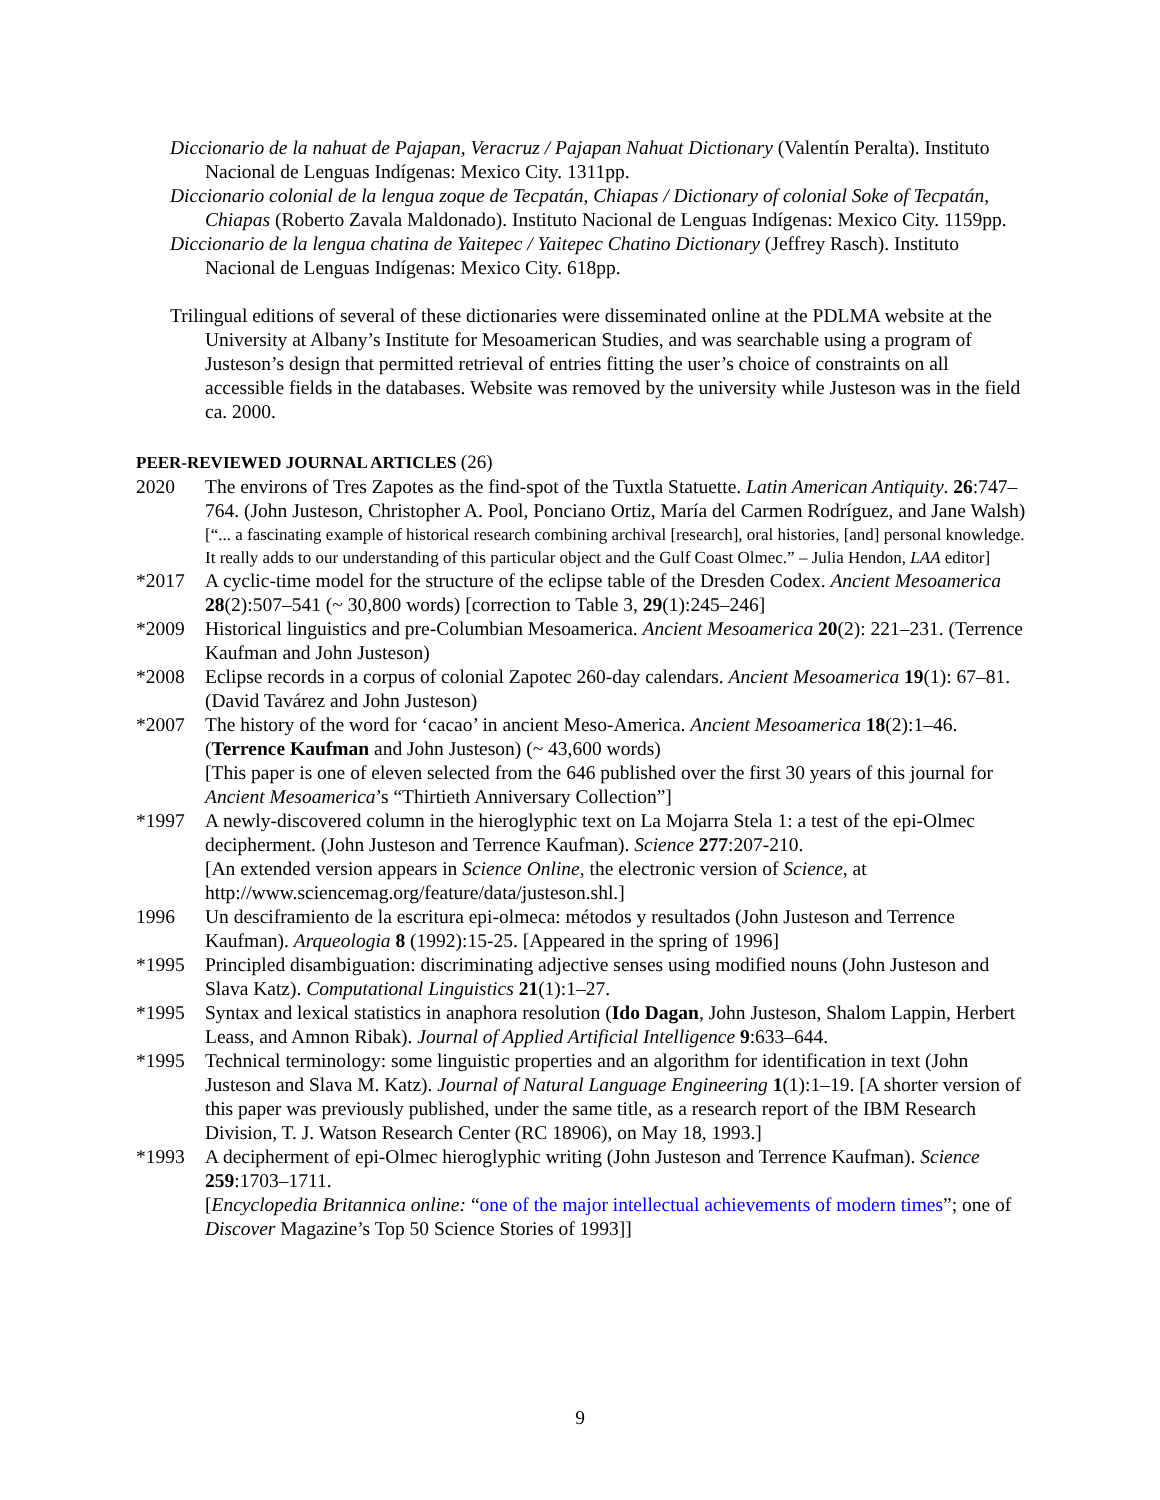Diccionario de la nahuat de Pajapan, Veracruz / Pajapan Nahuat Dictionary (Valentín Peralta). Instituto Nacional de Lenguas Indígenas: Mexico City. 1311pp.
Diccionario colonial de la lengua zoque de Tecpatán, Chiapas / Dictionary of colonial Soke of Tecpatán, Chiapas (Roberto Zavala Maldonado). Instituto Nacional de Lenguas Indígenas: Mexico City. 1159pp.
Diccionario de la lengua chatina de Yaitepec / Yaitepec Chatino Dictionary (Jeffrey Rasch). Instituto Nacional de Lenguas Indígenas: Mexico City. 618pp.
Trilingual editions of several of these dictionaries were disseminated online at the PDLMA website at the University at Albany’s Institute for Mesoamerican Studies, and was searchable using a program of Justeson’s design that permitted retrieval of entries fitting the user’s choice of constraints on all accessible fields in the databases. Website was removed by the university while Justeson was in the field ca. 2000.
PEER-REVIEWED JOURNAL ARTICLES (26)
2020 The environs of Tres Zapotes as the find-spot of the Tuxtla Statuette. Latin American Antiquity. 26:747–764. (John Justeson, Christopher A. Pool, Ponciano Ortiz, María del Carmen Rodríguez, and Jane Walsh)
[“... a fascinating example of historical research combining archival [research], oral histories, [and] personal knowledge. It really adds to our understanding of this particular object and the Gulf Coast Olmec.” – Julia Hendon, LAA editor]
*2017 A cyclic-time model for the structure of the eclipse table of the Dresden Codex. Ancient Mesoamerica 28(2):507–541 (~ 30,800 words) [correction to Table 3, 29(1):245–246]
*2009 Historical linguistics and pre-Columbian Mesoamerica. Ancient Mesoamerica 20(2): 221–231. (Terrence Kaufman and John Justeson)
*2008 Eclipse records in a corpus of colonial Zapotec 260-day calendars. Ancient Mesoamerica 19(1): 67–81. (David Tavárez and John Justeson)
*2007 The history of the word for ‘cacao’ in ancient Meso-America. Ancient Mesoamerica 18(2):1–46. (Terrence Kaufman and John Justeson) (~ 43,600 words)
[This paper is one of eleven selected from the 646 published over the first 30 years of this journal for Ancient Mesoamerica’s “Thirtieth Anniversary Collection”]
*1997 A newly-discovered column in the hieroglyphic text on La Mojarra Stela 1: a test of the epi-Olmec decipherment. (John Justeson and Terrence Kaufman). Science 277:207-210.
[An extended version appears in Science Online, the electronic version of Science, at http://www.sciencemag.org/feature/data/justeson.shl.]
1996 Un desciframiento de la escritura epi-olmeca: métodos y resultados (John Justeson and Terrence Kaufman). Arqueologia 8 (1992):15-25. [Appeared in the spring of 1996]
*1995 Principled disambiguation: discriminating adjective senses using modified nouns (John Justeson and Slava Katz). Computational Linguistics 21(1):1–27.
*1995 Syntax and lexical statistics in anaphora resolution (Ido Dagan, John Justeson, Shalom Lappin, Herbert Leass, and Amnon Ribak). Journal of Applied Artificial Intelligence 9:633–644.
*1995 Technical terminology: some linguistic properties and an algorithm for identification in text (John Justeson and Slava M. Katz). Journal of Natural Language Engineering 1(1):1–19. [A shorter version of this paper was previously published, under the same title, as a research report of the IBM Research Division, T. J. Watson Research Center (RC 18906), on May 18, 1993.]
*1993 A decipherment of epi-Olmec hieroglyphic writing (John Justeson and Terrence Kaufman). Science 259:1703–1711.
[Encyclopedia Britannica online: “one of the major intellectual achievements of modern times”; one of Discover Magazine’s Top 50 Science Stories of 1993]]
9